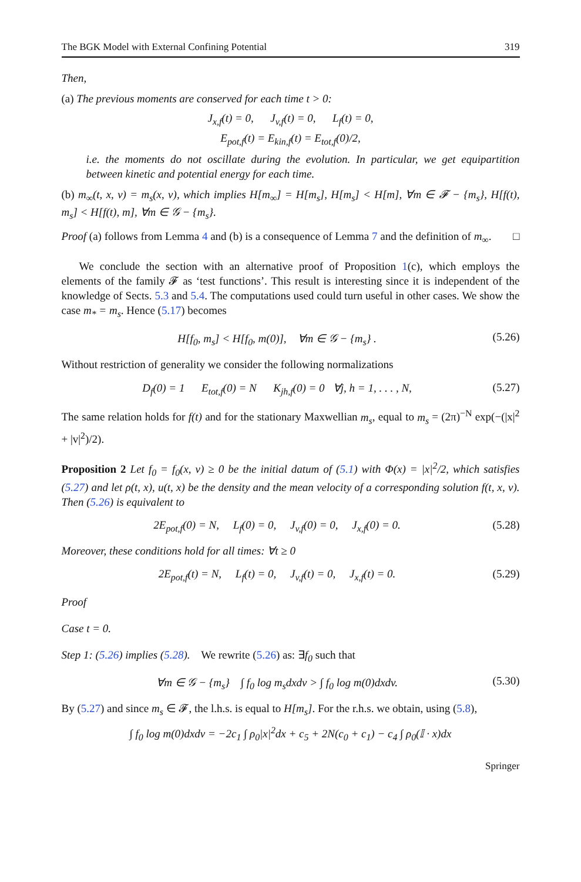The BGK Model with External Confining Potential 319
Then,
(a) The previous moments are conserved for each time t > 0:
J<sub>x,f</sub>(t) = 0, J<sub>v,f</sub>(t) = 0, L<sub>f</sub>(t) = 0,
E<sub>pot,f</sub>(t) = E<sub>kin,f</sub>(t) = E<sub>tot,f</sub>(0)/2,
i.e. the moments do not oscillate during the evolution. In particular, we get equipartition between kinetic and potential energy for each time.
(b) m<sub>∞</sub>(t, x, v) = m<sub>s</sub>(x, v), which implies H[m<sub>∞</sub>] = H[m<sub>s</sub>], H[m<sub>s</sub>] < H[m], ∀m ∈ 𝓕 − {m<sub>s</sub>}, H[f(t), m<sub>s</sub>] < H[f(t), m], ∀m ∈ 𝒢 − {m<sub>s</sub>}.
Proof (a) follows from Lemma 4 and (b) is a consequence of Lemma 7 and the definition of m<sub>∞</sub>. □
We conclude the section with an alternative proof of Proposition 1(c), which employs the elements of the family 𝓕 as ‘test functions’. This result is interesting since it is independent of the knowledge of Sects. 5.3 and 5.4. The computations used could turn useful in other cases. We show the case m<sub>*</sub> = m<sub>s</sub>. Hence (5.17) becomes
H[f<sub>0</sub>, m<sub>s</sub>] < H[f<sub>0</sub>, m(0)], ∀m ∈ 𝒢 − {m<sub>s</sub>} . (5.26)
Without restriction of generality we consider the following normalizations
D<sub>f</sub>(0) = 1 E<sub>tot,f</sub>(0) = N K<sub>jh,f</sub>(0) = 0 ∀j, h = 1, . . . , N, (5.27)
The same relation holds for f(t) and for the stationary Maxwellian m<sub>s</sub>, equal to m<sub>s</sub> = (2π)<sup>−N</sup> exp(−(|x|<sup>2</sup> + |v|<sup>2</sup>)/2).
Proposition 2 Let f<sub>0</sub> = f<sub>0</sub>(x, v) ≥ 0 be the initial datum of (5.1) with Φ(x) = |x|<sup>2</sup>/2, which satisfies (5.27) and let ρ(t, x), u(t, x) be the density and the mean velocity of a corresponding solution f(t, x, v). Then (5.26) is equivalent to
2E<sub>pot,f</sub>(0) = N, L<sub>f</sub>(0) = 0, J<sub>v,f</sub>(0) = 0, J<sub>x,f</sub>(0) = 0. (5.28)
Moreover, these conditions hold for all times: ∀t ≥ 0
2E<sub>pot,f</sub>(t) = N, L<sub>f</sub>(t) = 0, J<sub>v,f</sub>(t) = 0, J<sub>x,f</sub>(t) = 0. (5.29)
Proof
Case t = 0.
Step 1: (5.26) implies (5.28). We rewrite (5.26) as: ∃f<sub>0</sub> such that
∀m ∈ 𝒢 − {m<sub>s</sub>} ∫ f<sub>0</sub> log m<sub>s</sub>dxdv > ∫ f<sub>0</sub> log m(0)dxdv. (5.30)
By (5.27) and since m<sub>s</sub> ∈ 𝓕, the l.h.s. is equal to H[m<sub>s</sub>]. For the r.h.s. we obtain, using (5.8),
∫ f<sub>0</sub> log m(0)dxdv = −2c<sub>1</sub> ∫ ρ<sub>0</sub>|x|<sup>2</sup>dx + c<sub>5</sub> + 2N(c<sub>0</sub> + c<sub>1</sub>) − c<sub>4</sub> ∫ ρ<sub>0</sub>(𝕀 · x)dx
Springer